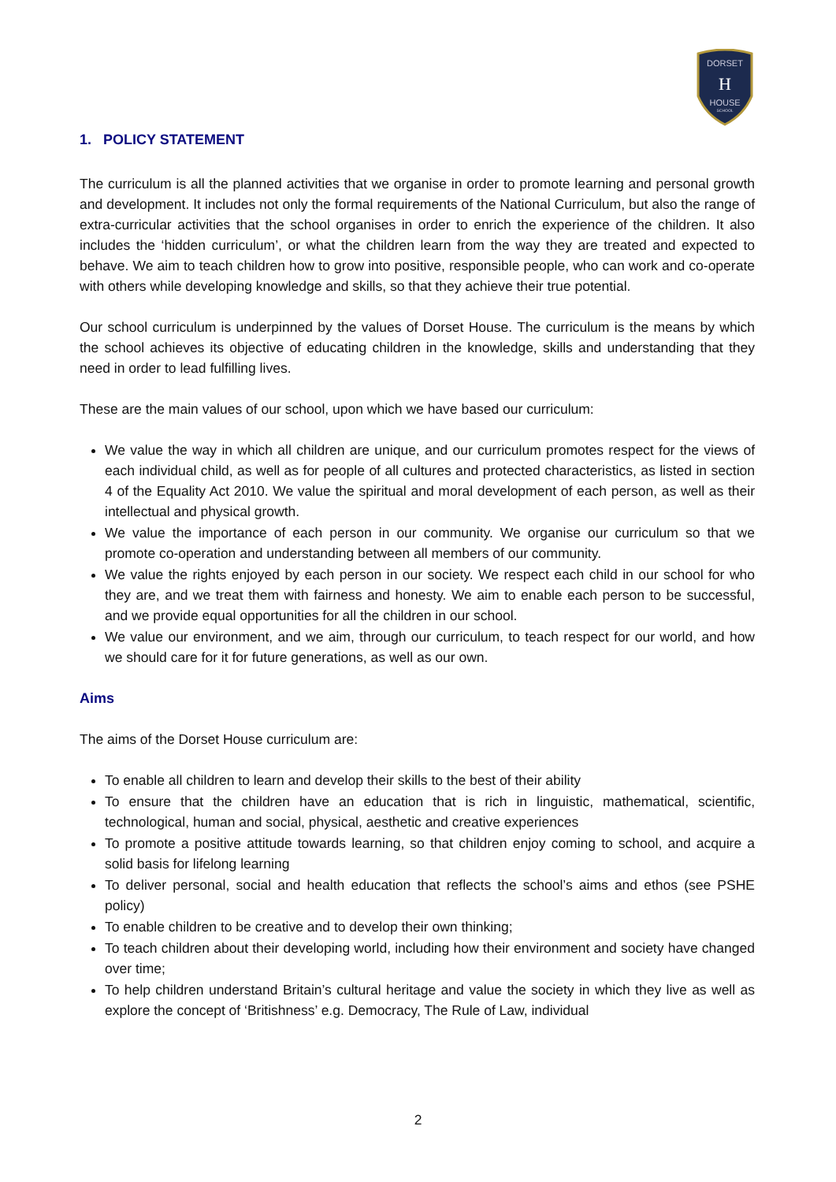DORSET
H
HOUSE
SCHOOL
1. POLICY STATEMENT
The curriculum is all the planned activities that we organise in order to promote learning and personal growth and development. It includes not only the formal requirements of the National Curriculum, but also the range of extra-curricular activities that the school organises in order to enrich the experience of the children. It also includes the ‘hidden curriculum’, or what the children learn from the way they are treated and expected to behave. We aim to teach children how to grow into positive, responsible people, who can work and co-operate with others while developing knowledge and skills, so that they achieve their true potential.
Our school curriculum is underpinned by the values of Dorset House. The curriculum is the means by which the school achieves its objective of educating children in the knowledge, skills and understanding that they need in order to lead fulfilling lives.
These are the main values of our school, upon which we have based our curriculum:
We value the way in which all children are unique, and our curriculum promotes respect for the views of each individual child, as well as for people of all cultures and protected characteristics, as listed in section 4 of the Equality Act 2010. We value the spiritual and moral development of each person, as well as their intellectual and physical growth.
We value the importance of each person in our community. We organise our curriculum so that we promote co-operation and understanding between all members of our community.
We value the rights enjoyed by each person in our society. We respect each child in our school for who they are, and we treat them with fairness and honesty. We aim to enable each person to be successful, and we provide equal opportunities for all the children in our school.
We value our environment, and we aim, through our curriculum, to teach respect for our world, and how we should care for it for future generations, as well as our own.
Aims
The aims of the Dorset House curriculum are:
To enable all children to learn and develop their skills to the best of their ability
To ensure that the children have an education that is rich in linguistic, mathematical, scientific, technological, human and social, physical, aesthetic and creative experiences
To promote a positive attitude towards learning, so that children enjoy coming to school, and acquire a solid basis for lifelong learning
To deliver personal, social and health education that reflects the school’s aims and ethos (see PSHE policy)
To enable children to be creative and to develop their own thinking;
To teach children about their developing world, including how their environment and society have changed over time;
To help children understand Britain’s cultural heritage and value the society in which they live as well as explore the concept of ‘Britishness’ e.g. Democracy, The Rule of Law, individual
2